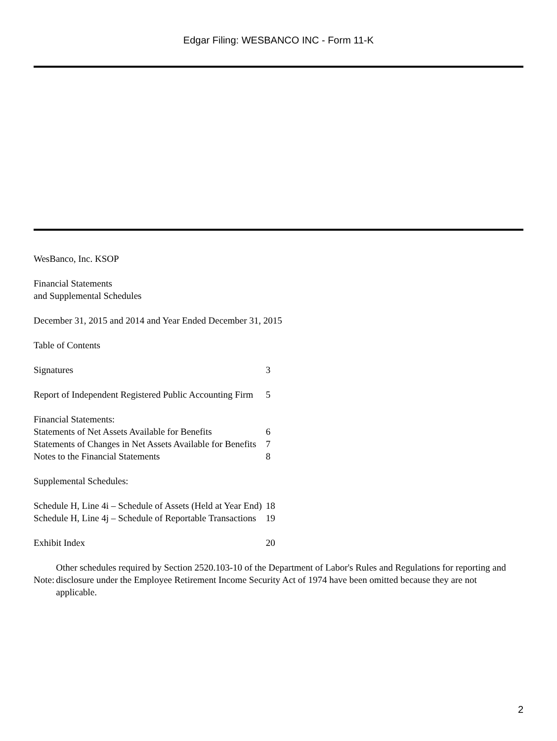Edgar Filing: WESBANCO INC - Form 11-K
WesBanco, Inc. KSOP
Financial Statements
and Supplemental Schedules
December 31, 2015 and 2014 and Year Ended December 31, 2015
Table of Contents
| Signatures | 3 |
| Report of Independent Registered Public Accounting Firm | 5 |
| Financial Statements: | |
| Statements of Net Assets Available for Benefits | 6 |
| Statements of Changes in Net Assets Available for Benefits | 7 |
| Notes to the Financial Statements | 8 |
| Supplemental Schedules: | |
| Schedule H, Line 4i – Schedule of Assets (Held at Year End) | 18 |
| Schedule H, Line 4j – Schedule of Reportable Transactions | 19 |
| Exhibit Index | 20 |
| Note: | Other schedules required by Section 2520.103-10 of the Department of Labor's Rules and Regulations for reporting and disclosure under the Employee Retirement Income Security Act of 1974 have been omitted because they are not applicable. |
2